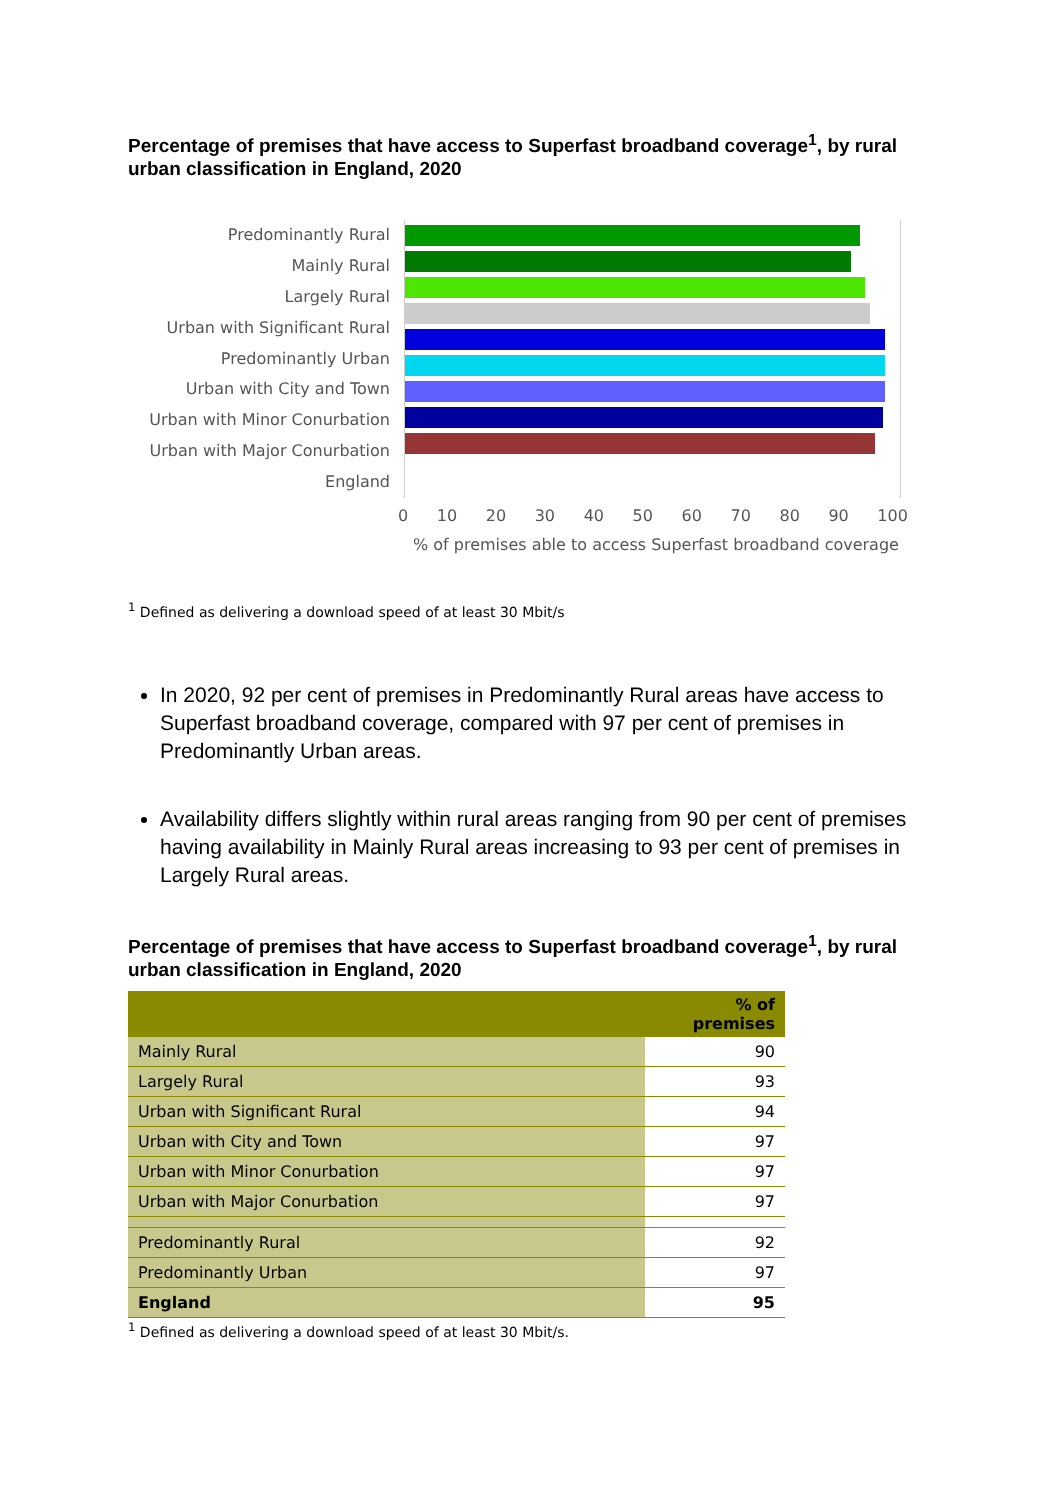Percentage of premises that have access to Superfast broadband coverage<sup>1</sup>, by rural urban classification in England, 2020
Predominantly Rural
Mainly Rural
Largely Rural
Urban with Significant Rural
Predominantly Urban
Urban with City and Town
Urban with Minor Conurbation
Urban with Major Conurbation
England
0 10 20 30 40 50 60 70 80 90 100
% of premises able to access Superfast broadband coverage
<sup>1</sup> Defined as delivering a download speed of at least 30 Mbit/s
In 2020, 92 per cent of premises in Predominantly Rural areas have access to Superfast broadband coverage, compared with 97 per cent of premises in Predominantly Urban areas.
Availability differs slightly within rural areas ranging from 90 per cent of premises having availability in Mainly Rural areas increasing to 93 per cent of premises in Largely Rural areas.
Percentage of premises that have access to Superfast broadband coverage<sup>1</sup>, by rural urban classification in England, 2020
| | % of premises |
| --- | --- |
| Mainly Rural | 90 |
| Largely Rural | 93 |
| Urban with Significant Rural | 94 |
| Urban with City and Town | 97 |
| Urban with Minor Conurbation | 97 |
| Urban with Major Conurbation | 97 |
| Predominantly Rural | 92 |
| Predominantly Urban | 97 |
| England | 95 |
<sup>1</sup> Defined as delivering a download speed of at least 30 Mbit/s.